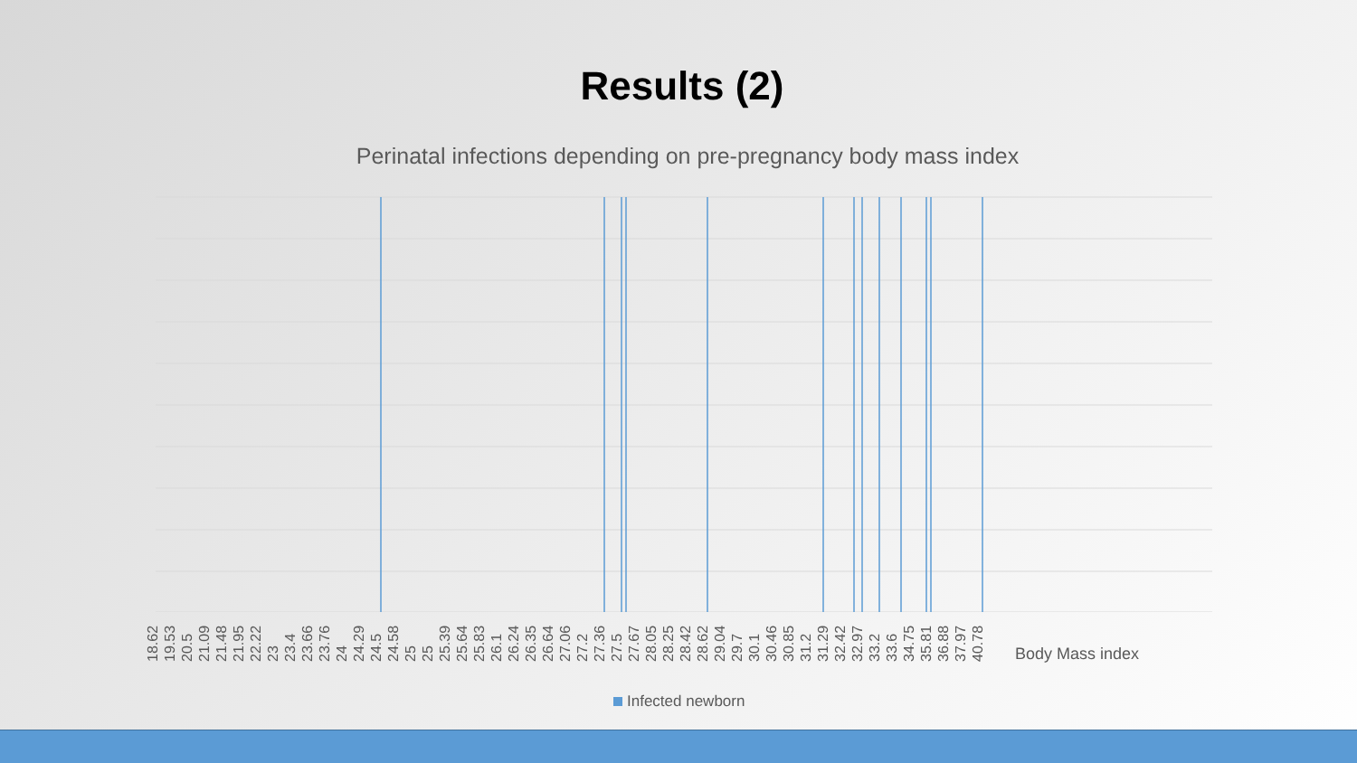Results (2)
Perinatal infections depending on pre-pregnancy body mass index
18.62 19.53 20.5 21.09 21.48 21.95 22.22 23 23.4 23.66 23.76 24 24.29 24.5 24.58 25 25 25.39 25.64 25.83 26.1 26.24 26.35 26.64 27.06 27.2 27.36 27.5 27.67 28.05 28.25 28.42 28.62 29.04 29.7 30.1 30.46 30.85 31.2 31.29 32.42 32.97 33.2 33.6 34.75 35.81 36.88 37.97 40.78
Body Mass index
Infected newborn